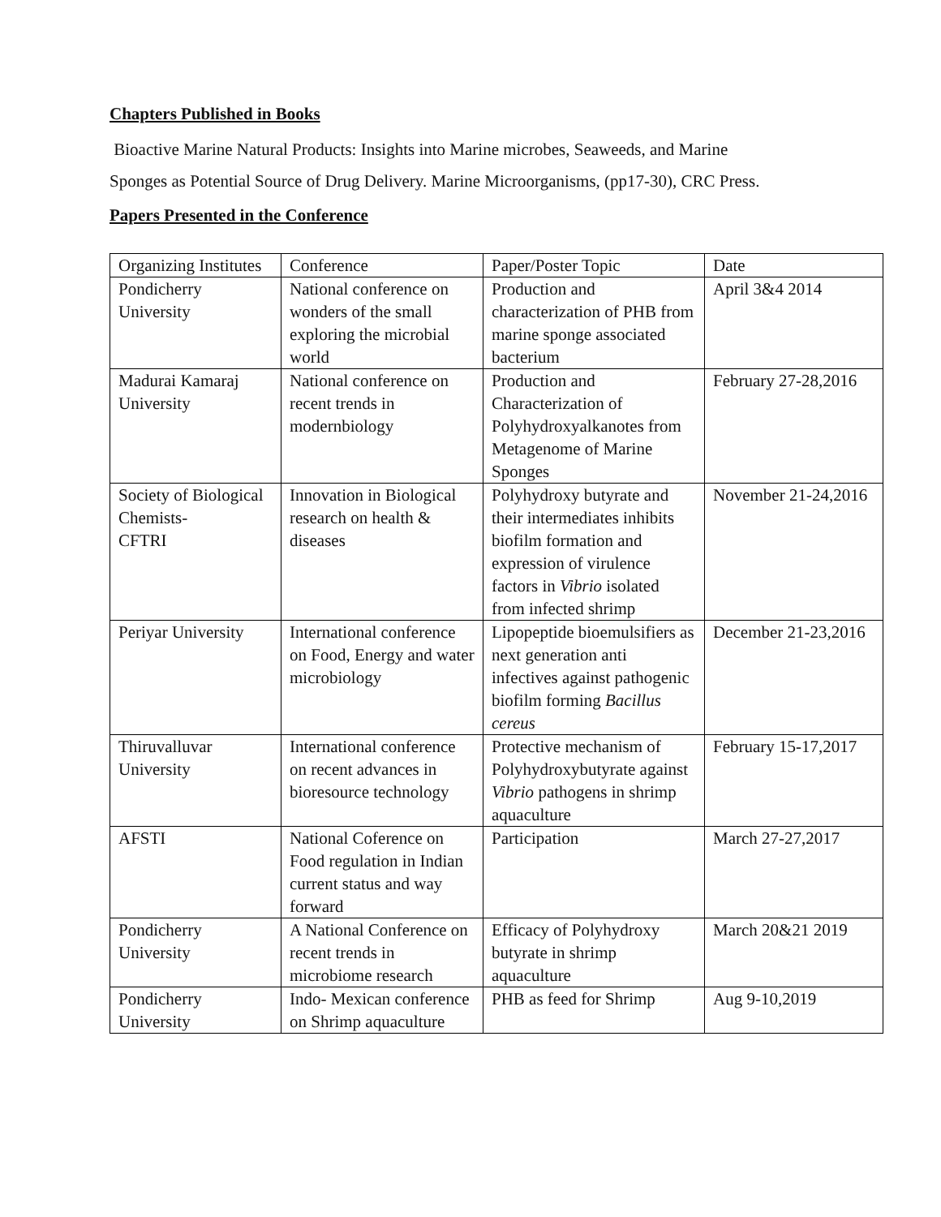Chapters Published in Books
Bioactive Marine Natural Products: Insights into Marine microbes, Seaweeds, and Marine
Sponges as Potential Source of Drug Delivery. Marine Microorganisms, (pp17-30), CRC Press.
Papers Presented in the Conference
| Organizing Institutes | Conference | Paper/Poster Topic | Date |
| Pondicherry University | National conference on wonders of the small exploring the microbial world | Production and characterization of PHB from marine sponge associated bacterium | April 3&4 2014 |
| Madurai Kamaraj University | National conference on recent trends in modernbiology | Production and Characterization of Polyhydroxyalkanotes from Metagenome of Marine Sponges | February 27-28,2016 |
| Society of Biological Chemists- CFTRI | Innovation in Biological research on health & diseases | Polyhydroxy butyrate and their intermediates inhibits biofilm formation and expression of virulence factors in Vibrio isolated from infected shrimp | November 21-24,2016 |
| Periyar University | International conference on Food, Energy and water microbiology | Lipopeptide bioemulsifiers as next generation anti infectives against pathogenic biofilm forming Bacillus cereus | December 21-23,2016 |
| Thiruvalluvar University | International conference on recent advances in bioresource technology | Protective mechanism of Polyhydroxybutyrate against Vibrio pathogens in shrimp aquaculture | February 15-17,2017 |
| AFSTI | National Coference on Food regulation in Indian current status and way forward | Participation | March 27-27,2017 |
| Pondicherry University | A National Conference on recent trends in microbiome research | Efficacy of Polyhydroxy butyrate in shrimp aquaculture | March 20&21 2019 |
| Pondicherry University | Indo- Mexican conference on Shrimp aquaculture | PHB as feed for Shrimp | Aug 9-10,2019 |